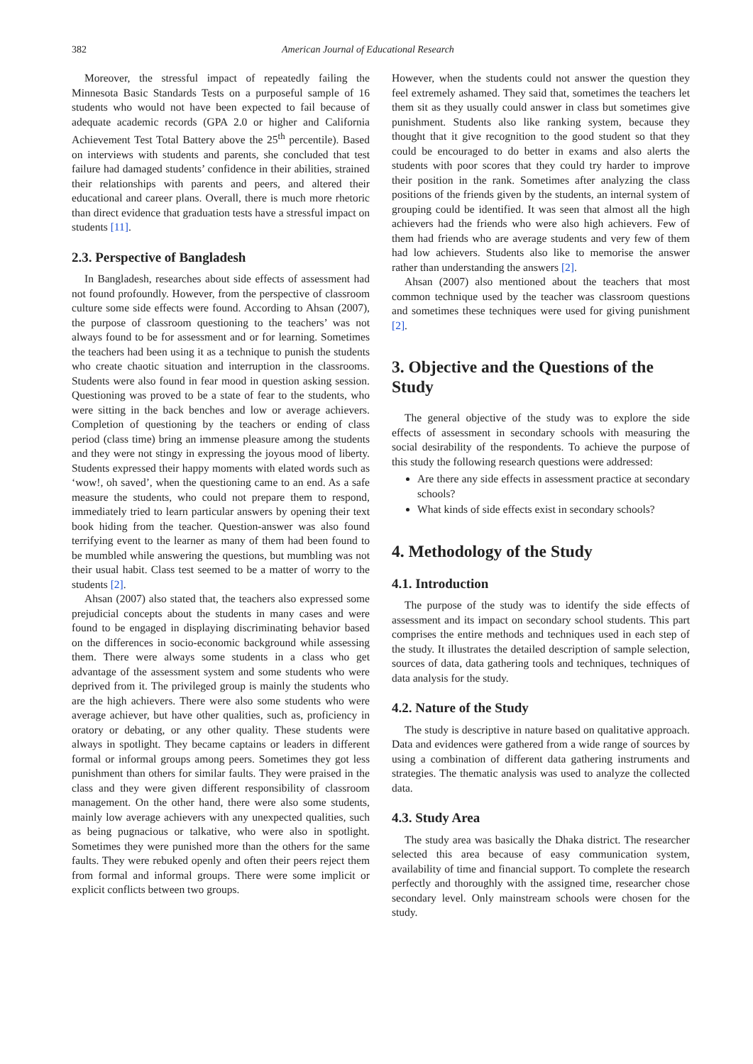382 American Journal of Educational Research
Moreover, the stressful impact of repeatedly failing the Minnesota Basic Standards Tests on a purposeful sample of 16 students who would not have been expected to fail because of adequate academic records (GPA 2.0 or higher and California Achievement Test Total Battery above the 25<sup>th</sup> percentile). Based on interviews with students and parents, she concluded that test failure had damaged students’ confidence in their abilities, strained their relationships with parents and peers, and altered their educational and career plans. Overall, there is much more rhetoric than direct evidence that graduation tests have a stressful impact on students [11].
2.3. Perspective of Bangladesh
In Bangladesh, researches about side effects of assessment had not found profoundly. However, from the perspective of classroom culture some side effects were found. According to Ahsan (2007), the purpose of classroom questioning to the teachers’ was not always found to be for assessment and or for learning. Sometimes the teachers had been using it as a technique to punish the students who create chaotic situation and interruption in the classrooms. Students were also found in fear mood in question asking session. Questioning was proved to be a state of fear to the students, who were sitting in the back benches and low or average achievers. Completion of questioning by the teachers or ending of class period (class time) bring an immense pleasure among the students and they were not stingy in expressing the joyous mood of liberty. Students expressed their happy moments with elated words such as ‘wow!, oh saved’, when the questioning came to an end. As a safe measure the students, who could not prepare them to respond, immediately tried to learn particular answers by opening their text book hiding from the teacher. Question-answer was also found terrifying event to the learner as many of them had been found to be mumbled while answering the questions, but mumbling was not their usual habit. Class test seemed to be a matter of worry to the students [2].
Ahsan (2007) also stated that, the teachers also expressed some prejudicial concepts about the students in many cases and were found to be engaged in displaying discriminating behavior based on the differences in socio-economic background while assessing them. There were always some students in a class who get advantage of the assessment system and some students who were deprived from it. The privileged group is mainly the students who are the high achievers. There were also some students who were average achiever, but have other qualities, such as, proficiency in oratory or debating, or any other quality. These students were always in spotlight. They became captains or leaders in different formal or informal groups among peers. Sometimes they got less punishment than others for similar faults. They were praised in the class and they were given different responsibility of classroom management. On the other hand, there were also some students, mainly low average achievers with any unexpected qualities, such as being pugnacious or talkative, who were also in spotlight. Sometimes they were punished more than the others for the same faults. They were rebuked openly and often their peers reject them from formal and informal groups. There were some implicit or explicit conflicts between two groups.
However, when the students could not answer the question they feel extremely ashamed. They said that, sometimes the teachers let them sit as they usually could answer in class but sometimes give punishment. Students also like ranking system, because they thought that it give recognition to the good student so that they could be encouraged to do better in exams and also alerts the students with poor scores that they could try harder to improve their position in the rank. Sometimes after analyzing the class positions of the friends given by the students, an internal system of grouping could be identified. It was seen that almost all the high achievers had the friends who were also high achievers. Few of them had friends who are average students and very few of them had low achievers. Students also like to memorise the answer rather than understanding the answers [2].
Ahsan (2007) also mentioned about the teachers that most common technique used by the teacher was classroom questions and sometimes these techniques were used for giving punishment [2].
3. Objective and the Questions of the Study
The general objective of the study was to explore the side effects of assessment in secondary schools with measuring the social desirability of the respondents. To achieve the purpose of this study the following research questions were addressed:
Are there any side effects in assessment practice at secondary schools?
What kinds of side effects exist in secondary schools?
4. Methodology of the Study
4.1. Introduction
The purpose of the study was to identify the side effects of assessment and its impact on secondary school students. This part comprises the entire methods and techniques used in each step of the study. It illustrates the detailed description of sample selection, sources of data, data gathering tools and techniques, techniques of data analysis for the study.
4.2. Nature of the Study
The study is descriptive in nature based on qualitative approach. Data and evidences were gathered from a wide range of sources by using a combination of different data gathering instruments and strategies. The thematic analysis was used to analyze the collected data.
4.3. Study Area
The study area was basically the Dhaka district. The researcher selected this area because of easy communication system, availability of time and financial support. To complete the research perfectly and thoroughly with the assigned time, researcher chose secondary level. Only mainstream schools were chosen for the study.